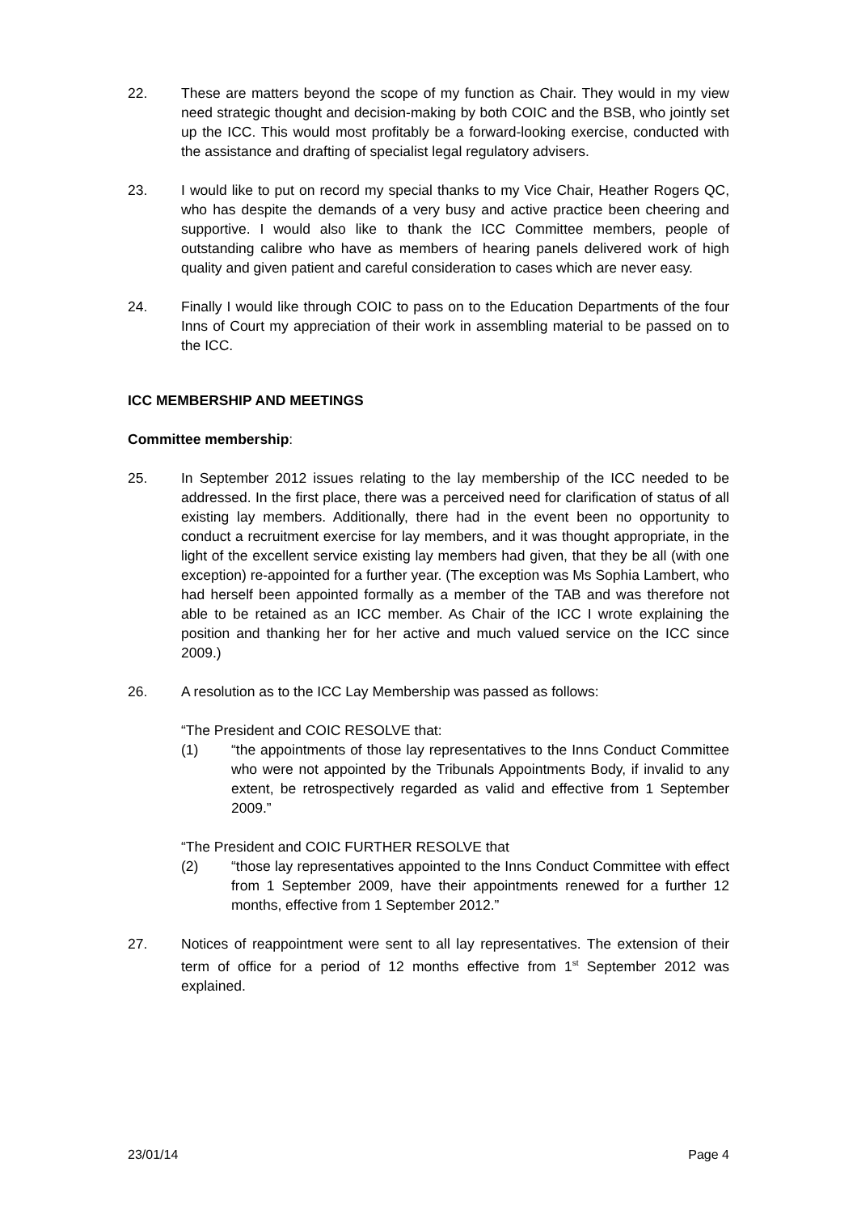22. These are matters beyond the scope of my function as Chair. They would in my view need strategic thought and decision-making by both COIC and the BSB, who jointly set up the ICC. This would most profitably be a forward-looking exercise, conducted with the assistance and drafting of specialist legal regulatory advisers.
23. I would like to put on record my special thanks to my Vice Chair, Heather Rogers QC, who has despite the demands of a very busy and active practice been cheering and supportive. I would also like to thank the ICC Committee members, people of outstanding calibre who have as members of hearing panels delivered work of high quality and given patient and careful consideration to cases which are never easy.
24. Finally I would like through COIC to pass on to the Education Departments of the four Inns of Court my appreciation of their work in assembling material to be passed on to the ICC.
ICC MEMBERSHIP AND MEETINGS
Committee membership:
25. In September 2012 issues relating to the lay membership of the ICC needed to be addressed. In the first place, there was a perceived need for clarification of status of all existing lay members. Additionally, there had in the event been no opportunity to conduct a recruitment exercise for lay members, and it was thought appropriate, in the light of the excellent service existing lay members had given, that they be all (with one exception) re-appointed for a further year. (The exception was Ms Sophia Lambert, who had herself been appointed formally as a member of the TAB and was therefore not able to be retained as an ICC member. As Chair of the ICC I wrote explaining the position and thanking her for her active and much valued service on the ICC since 2009.)
26. A resolution as to the ICC Lay Membership was passed as follows:
“The President and COIC RESOLVE that:
(1) “the appointments of those lay representatives to the Inns Conduct Committee who were not appointed by the Tribunals Appointments Body, if invalid to any extent, be retrospectively regarded as valid and effective from 1 September 2009.”
“The President and COIC FURTHER RESOLVE that
(2) “those lay representatives appointed to the Inns Conduct Committee with effect from 1 September 2009, have their appointments renewed for a further 12 months, effective from 1 September 2012.”
27. Notices of reappointment were sent to all lay representatives. The extension of their term of office for a period of 12 months effective from 1<sup>st</sup> September 2012 was explained.
23/01/14 Page 4